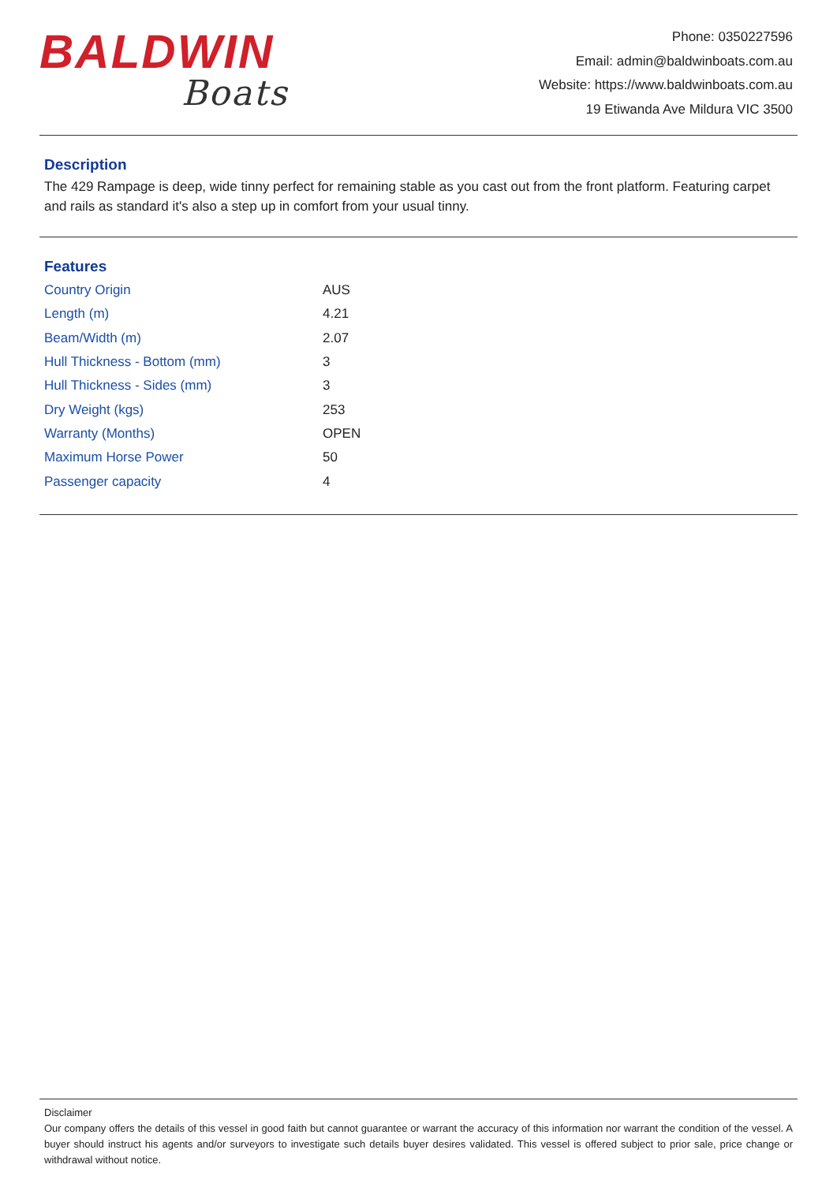BALDWIN
Boats
Phone: 0350227596
Email: admin@baldwinboats.com.au
Website: https://www.baldwinboats.com.au
19 Etiwanda Ave Mildura VIC 3500
Description
The 429 Rampage is deep, wide tinny perfect for remaining stable as you cast out from the front platform. Featuring carpet and rails as standard it's also a step up in comfort from your usual tinny.
Features
| Country Origin | AUS |
| Length (m) | 4.21 |
| Beam/Width (m) | 2.07 |
| Hull Thickness - Bottom (mm) | 3 |
| Hull Thickness - Sides (mm) | 3 |
| Dry Weight (kgs) | 253 |
| Warranty (Months) | OPEN |
| Maximum Horse Power | 50 |
| Passenger capacity | 4 |
Disclaimer
Our company offers the details of this vessel in good faith but cannot guarantee or warrant the accuracy of this information nor warrant the condition of the vessel. A buyer should instruct his agents and/or surveyors to investigate such details buyer desires validated. This vessel is offered subject to prior sale, price change or withdrawal without notice.